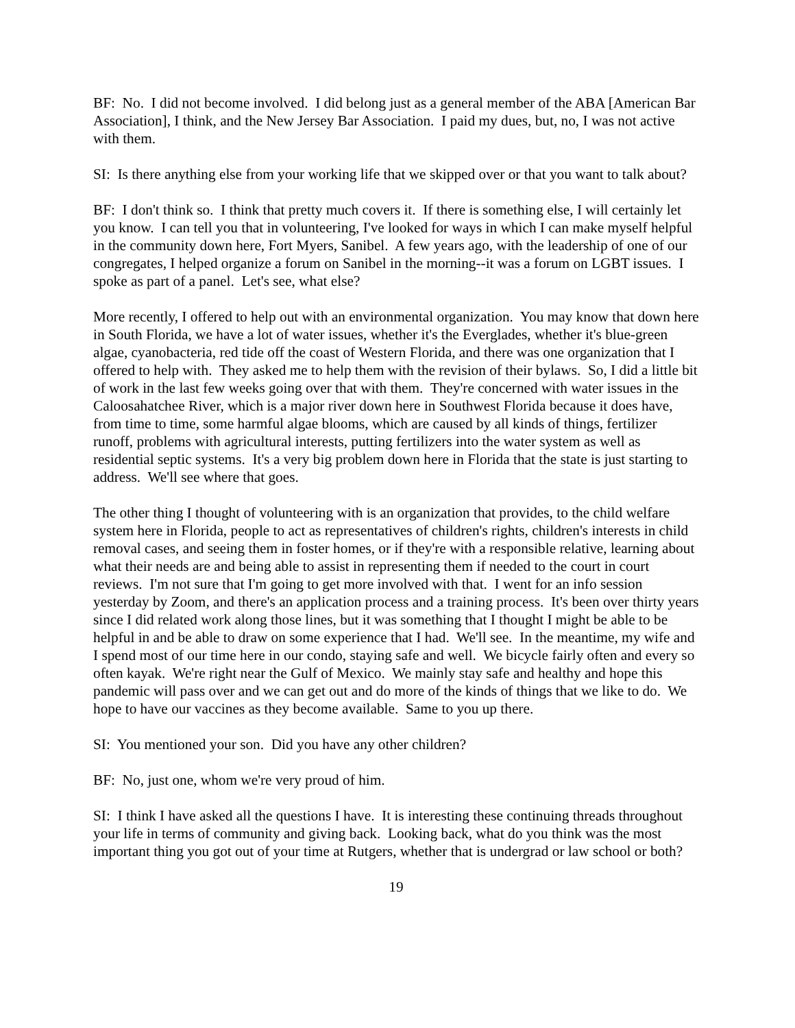BF: No. I did not become involved. I did belong just as a general member of the ABA [American Bar Association], I think, and the New Jersey Bar Association. I paid my dues, but, no, I was not active with them.
SI: Is there anything else from your working life that we skipped over or that you want to talk about?
BF: I don't think so. I think that pretty much covers it. If there is something else, I will certainly let you know. I can tell you that in volunteering, I've looked for ways in which I can make myself helpful in the community down here, Fort Myers, Sanibel. A few years ago, with the leadership of one of our congregates, I helped organize a forum on Sanibel in the morning--it was a forum on LGBT issues. I spoke as part of a panel. Let's see, what else?
More recently, I offered to help out with an environmental organization. You may know that down here in South Florida, we have a lot of water issues, whether it's the Everglades, whether it's blue-green algae, cyanobacteria, red tide off the coast of Western Florida, and there was one organization that I offered to help with. They asked me to help them with the revision of their bylaws. So, I did a little bit of work in the last few weeks going over that with them. They're concerned with water issues in the Caloosahatchee River, which is a major river down here in Southwest Florida because it does have, from time to time, some harmful algae blooms, which are caused by all kinds of things, fertilizer runoff, problems with agricultural interests, putting fertilizers into the water system as well as residential septic systems. It's a very big problem down here in Florida that the state is just starting to address. We'll see where that goes.
The other thing I thought of volunteering with is an organization that provides, to the child welfare system here in Florida, people to act as representatives of children's rights, children's interests in child removal cases, and seeing them in foster homes, or if they're with a responsible relative, learning about what their needs are and being able to assist in representing them if needed to the court in court reviews. I'm not sure that I'm going to get more involved with that. I went for an info session yesterday by Zoom, and there's an application process and a training process. It's been over thirty years since I did related work along those lines, but it was something that I thought I might be able to be helpful in and be able to draw on some experience that I had. We'll see. In the meantime, my wife and I spend most of our time here in our condo, staying safe and well. We bicycle fairly often and every so often kayak. We're right near the Gulf of Mexico. We mainly stay safe and healthy and hope this pandemic will pass over and we can get out and do more of the kinds of things that we like to do. We hope to have our vaccines as they become available. Same to you up there.
SI: You mentioned your son. Did you have any other children?
BF: No, just one, whom we're very proud of him.
SI: I think I have asked all the questions I have. It is interesting these continuing threads throughout your life in terms of community and giving back. Looking back, what do you think was the most important thing you got out of your time at Rutgers, whether that is undergrad or law school or both?
19